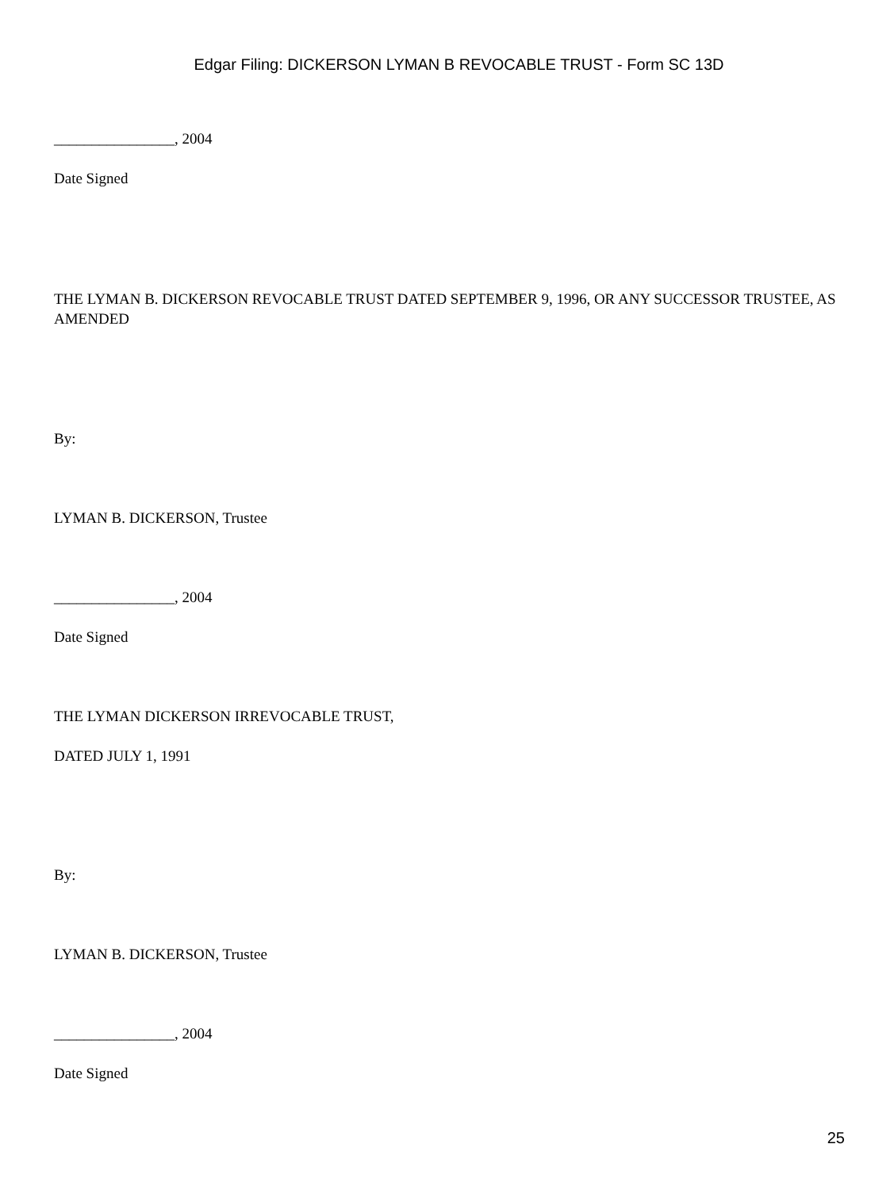Edgar Filing: DICKERSON LYMAN B REVOCABLE TRUST - Form SC 13D
________________, 2004
Date Signed
THE LYMAN B. DICKERSON REVOCABLE TRUST DATED SEPTEMBER 9, 1996, OR ANY SUCCESSOR TRUSTEE, AS AMENDED
By:
LYMAN B. DICKERSON, Trustee
________________, 2004
Date Signed
THE LYMAN DICKERSON IRREVOCABLE TRUST,
DATED JULY 1, 1991
By:
LYMAN B. DICKERSON, Trustee
________________, 2004
Date Signed
25